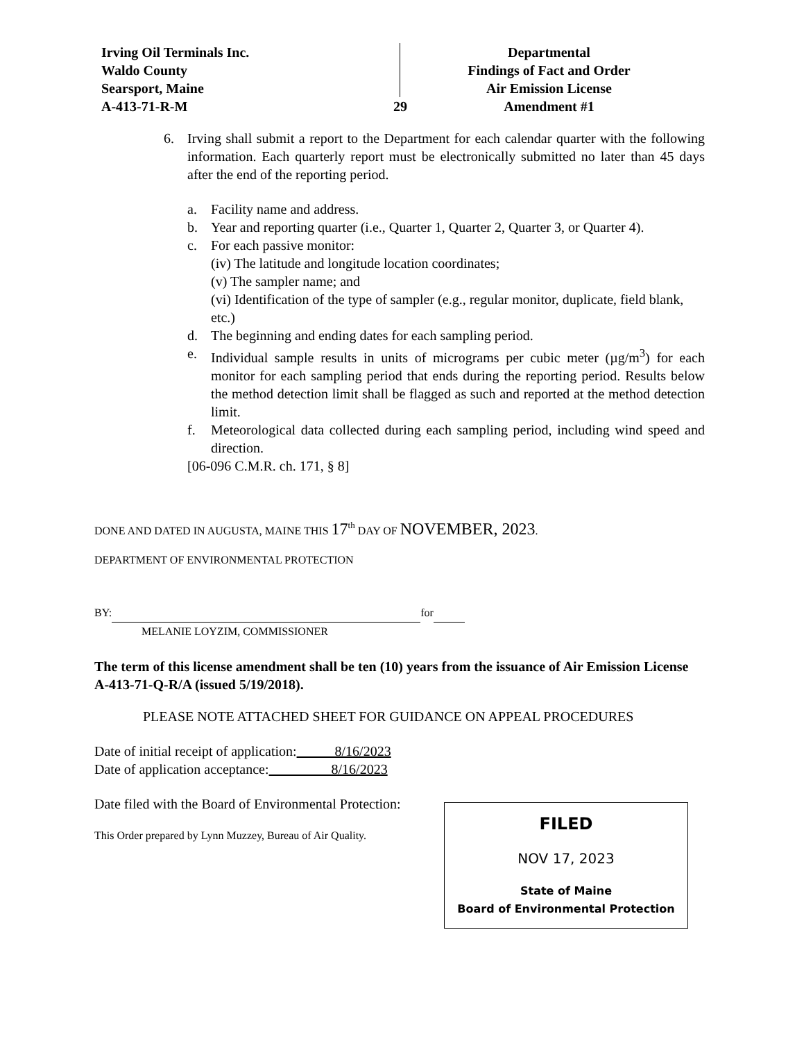Irving Oil Terminals Inc.
Waldo County
Searsport, Maine
A-413-71-R-M
29
Departmental
Findings of Fact and Order
Air Emission License
Amendment #1
6. Irving shall submit a report to the Department for each calendar quarter with the following information. Each quarterly report must be electronically submitted no later than 45 days after the end of the reporting period.
a. Facility name and address.
b. Year and reporting quarter (i.e., Quarter 1, Quarter 2, Quarter 3, or Quarter 4).
c. For each passive monitor:
(iv) The latitude and longitude location coordinates;
(v) The sampler name; and
(vi) Identification of the type of sampler (e.g., regular monitor, duplicate, field blank, etc.)
d. The beginning and ending dates for each sampling period.
e. Individual sample results in units of micrograms per cubic meter (µg/m<sup>3</sup>) for each monitor for each sampling period that ends during the reporting period. Results below the method detection limit shall be flagged as such and reported at the method detection limit.
f. Meteorological data collected during each sampling period, including wind speed and direction.
[06-096 C.M.R. ch. 171, § 8]
DONE AND DATED IN AUGUSTA, MAINE THIS 17<sup>th</sup> DAY OF NOVEMBER, 2023.
DEPARTMENT OF ENVIRONMENTAL PROTECTION
BY: for
MELANIE LOYZIM, COMMISSIONER
The term of this license amendment shall be ten (10) years from the issuance of Air Emission License A-413-71-Q-R/A (issued 5/19/2018).
PLEASE NOTE ATTACHED SHEET FOR GUIDANCE ON APPEAL PROCEDURES
Date of initial receipt of application: 8/16/2023
Date of application acceptance: 8/16/2023
Date filed with the Board of Environmental Protection:
This Order prepared by Lynn Muzzey, Bureau of Air Quality.
FILED
NOV 17, 2023
State of Maine
Board of Environmental Protection